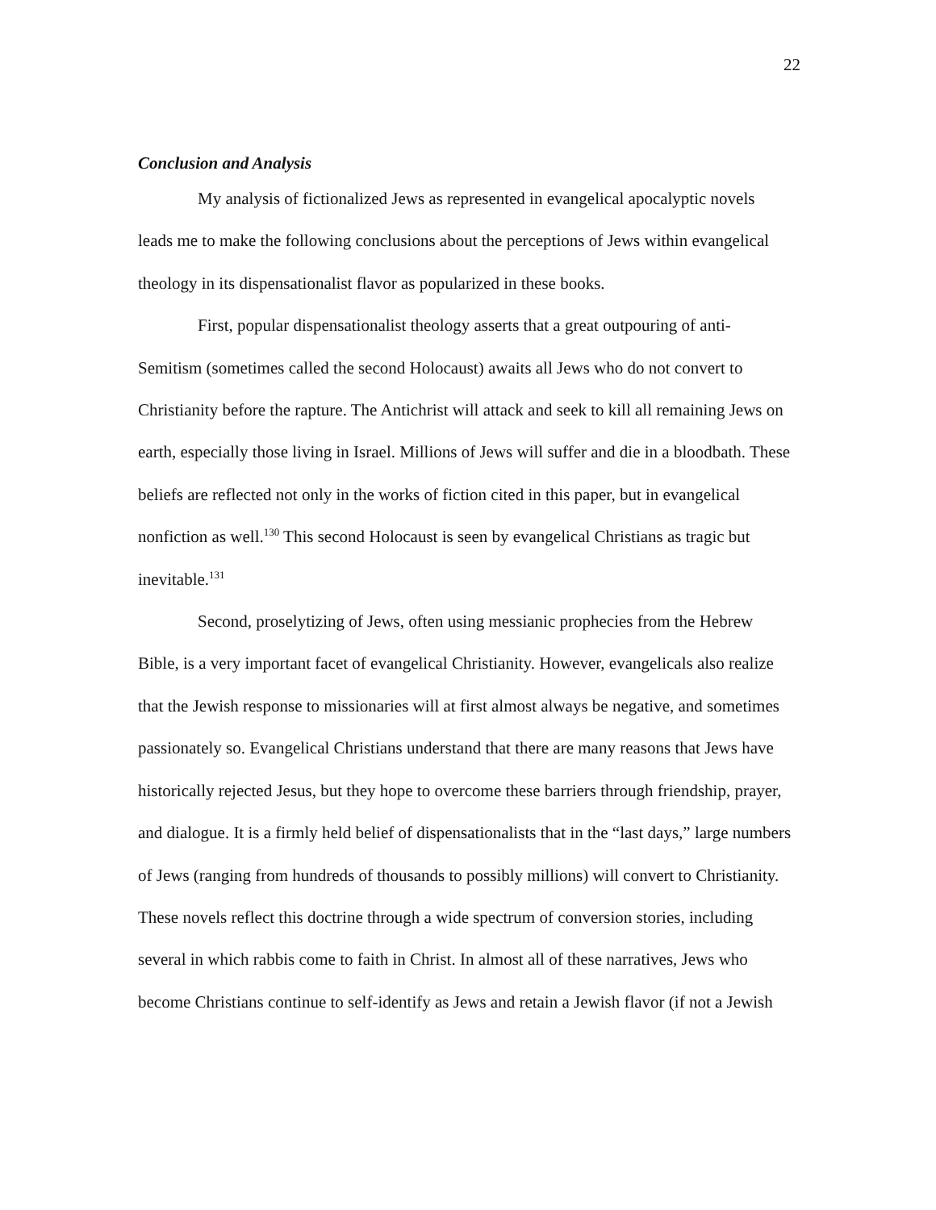22
Conclusion and Analysis
My analysis of fictionalized Jews as represented in evangelical apocalyptic novels leads me to make the following conclusions about the perceptions of Jews within evangelical theology in its dispensationalist flavor as popularized in these books.
First, popular dispensationalist theology asserts that a great outpouring of anti-Semitism (sometimes called the second Holocaust) awaits all Jews who do not convert to Christianity before the rapture. The Antichrist will attack and seek to kill all remaining Jews on earth, especially those living in Israel. Millions of Jews will suffer and die in a bloodbath. These beliefs are reflected not only in the works of fiction cited in this paper, but in evangelical nonfiction as well.<sup>130</sup> This second Holocaust is seen by evangelical Christians as tragic but inevitable.<sup>131</sup>
Second, proselytizing of Jews, often using messianic prophecies from the Hebrew Bible, is a very important facet of evangelical Christianity. However, evangelicals also realize that the Jewish response to missionaries will at first almost always be negative, and sometimes passionately so. Evangelical Christians understand that there are many reasons that Jews have historically rejected Jesus, but they hope to overcome these barriers through friendship, prayer, and dialogue. It is a firmly held belief of dispensationalists that in the “last days,” large numbers of Jews (ranging from hundreds of thousands to possibly millions) will convert to Christianity. These novels reflect this doctrine through a wide spectrum of conversion stories, including several in which rabbis come to faith in Christ. In almost all of these narratives, Jews who become Christians continue to self-identify as Jews and retain a Jewish flavor (if not a Jewish